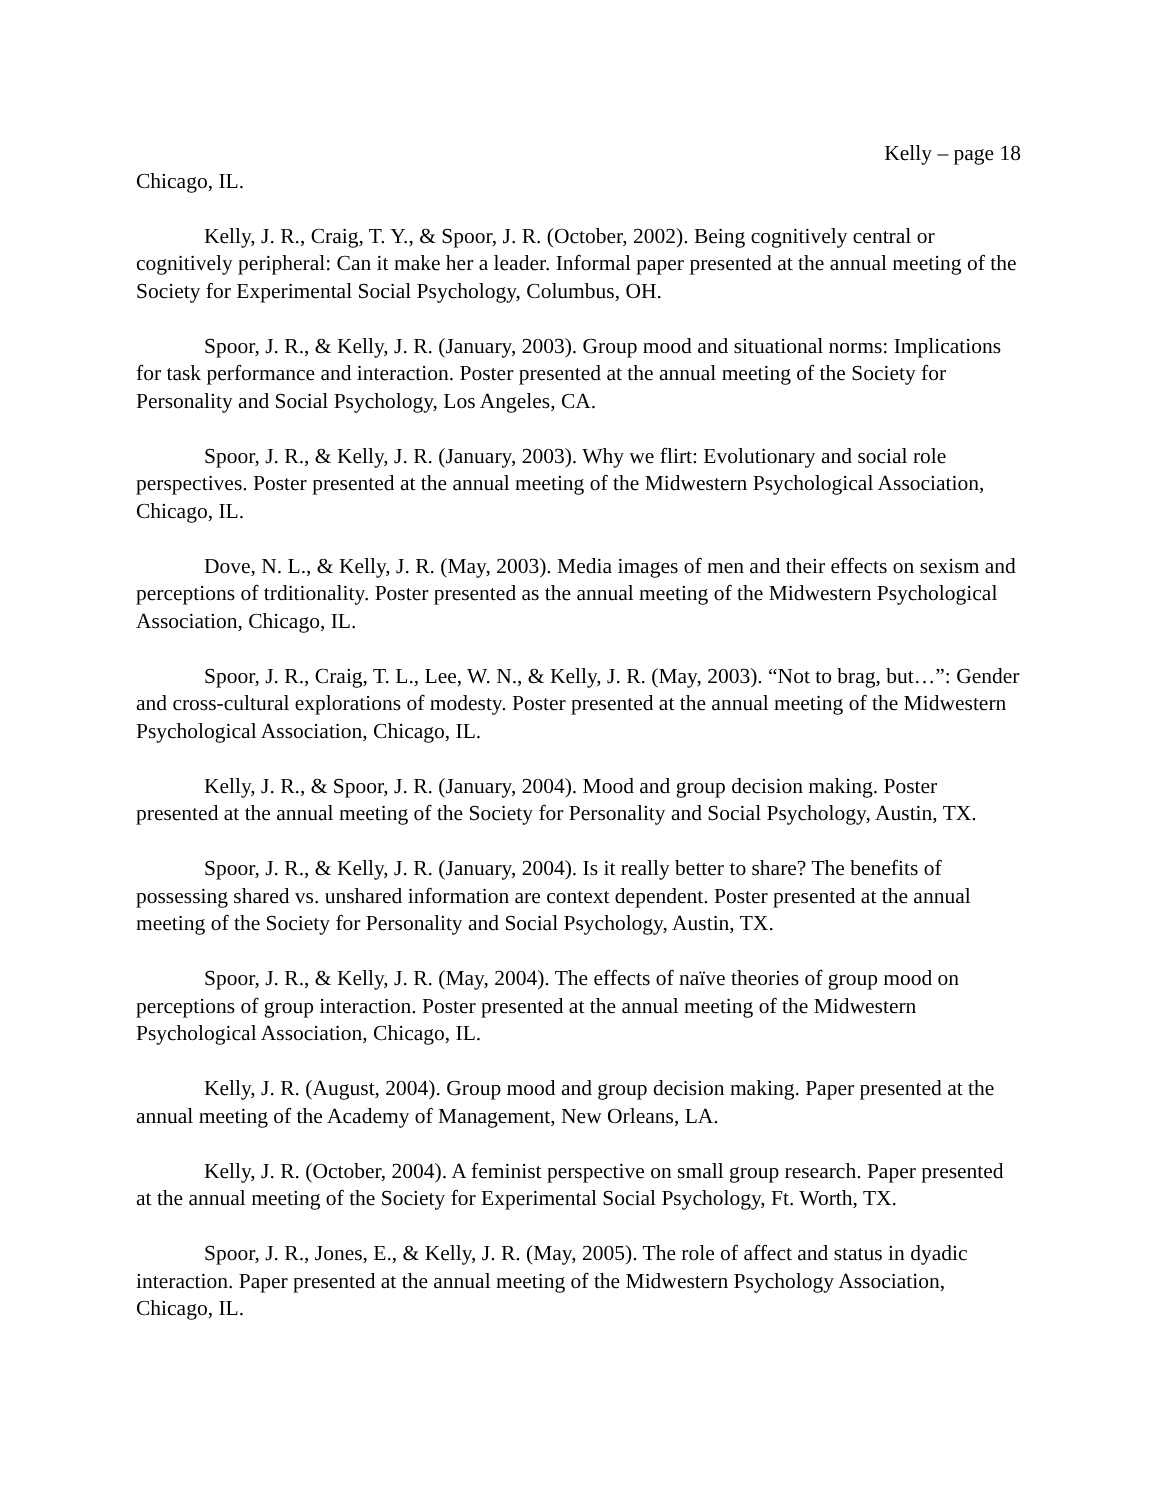Kelly – page 18
Chicago, IL.
Kelly, J. R., Craig, T. Y., & Spoor, J. R. (October, 2002). Being cognitively central or cognitively peripheral: Can it make her a leader. Informal paper presented at the annual meeting of the Society for Experimental Social Psychology, Columbus, OH.
Spoor, J. R., & Kelly, J. R. (January, 2003). Group mood and situational norms: Implications for task performance and interaction. Poster presented at the annual meeting of the Society for Personality and Social Psychology, Los Angeles, CA.
Spoor, J. R., & Kelly, J. R. (January, 2003). Why we flirt: Evolutionary and social role perspectives. Poster presented at the annual meeting of the Midwestern Psychological Association, Chicago, IL.
Dove, N. L., & Kelly, J. R. (May, 2003). Media images of men and their effects on sexism and perceptions of trditionality. Poster presented as the annual meeting of the Midwestern Psychological Association, Chicago, IL.
Spoor, J. R., Craig, T. L., Lee, W. N., & Kelly, J. R. (May, 2003). “Not to brag, but…”: Gender and cross-cultural explorations of modesty. Poster presented at the annual meeting of the Midwestern Psychological Association, Chicago, IL.
Kelly, J. R., & Spoor, J. R. (January, 2004). Mood and group decision making. Poster presented at the annual meeting of the Society for Personality and Social Psychology, Austin, TX.
Spoor, J. R., & Kelly, J. R. (January, 2004). Is it really better to share? The benefits of possessing shared vs. unshared information are context dependent. Poster presented at the annual meeting of the Society for Personality and Social Psychology, Austin, TX.
Spoor, J. R., & Kelly, J. R. (May, 2004). The effects of naïve theories of group mood on perceptions of group interaction. Poster presented at the annual meeting of the Midwestern Psychological Association, Chicago, IL.
Kelly, J. R. (August, 2004). Group mood and group decision making. Paper presented at the annual meeting of the Academy of Management, New Orleans, LA.
Kelly, J. R. (October, 2004). A feminist perspective on small group research. Paper presented at the annual meeting of the Society for Experimental Social Psychology, Ft. Worth, TX.
Spoor, J. R., Jones, E., & Kelly, J. R. (May, 2005). The role of affect and status in dyadic interaction. Paper presented at the annual meeting of the Midwestern Psychology Association, Chicago, IL.